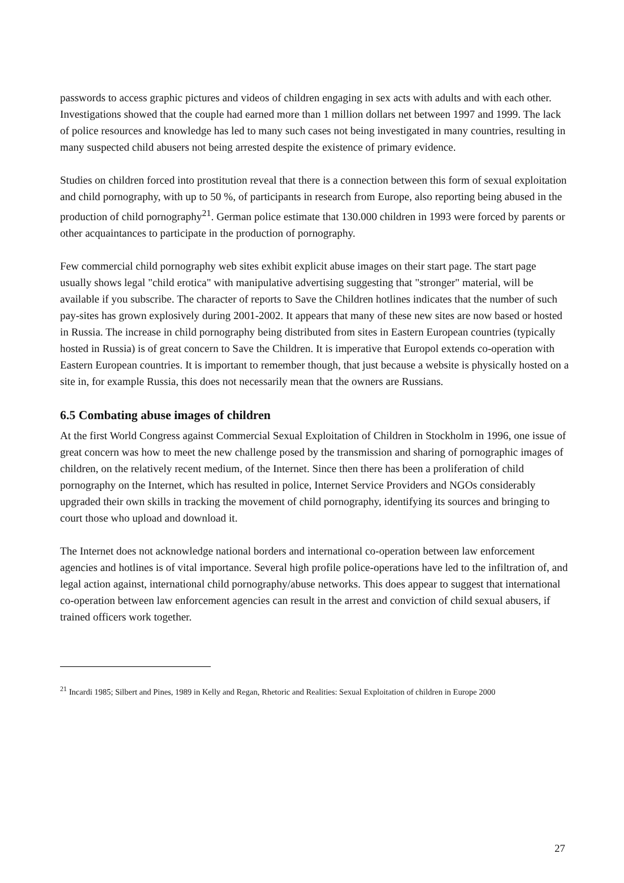passwords to access graphic pictures and videos of children engaging in sex acts with adults and with each other. Investigations showed that the couple had earned more than 1 million dollars net between 1997 and 1999. The lack of police resources and knowledge has led to many such cases not being investigated in many countries, resulting in many suspected child abusers not being arrested despite the existence of primary evidence.
Studies on children forced into prostitution reveal that there is a connection between this form of sexual exploitation and child pornography, with up to 50 %, of participants in research from Europe, also reporting being abused in the production of child pornography<sup>21</sup>. German police estimate that 130.000 children in 1993 were forced by parents or other acquaintances to participate in the production of pornography.
Few commercial child pornography web sites exhibit explicit abuse images on their start page. The start page usually shows legal "child erotica" with manipulative advertising suggesting that "stronger" material, will be available if you subscribe. The character of reports to Save the Children hotlines indicates that the number of such pay-sites has grown explosively during 2001-2002. It appears that many of these new sites are now based or hosted in Russia. The increase in child pornography being distributed from sites in Eastern European countries (typically hosted in Russia) is of great concern to Save the Children. It is imperative that Europol extends co-operation with Eastern European countries. It is important to remember though, that just because a website is physically hosted on a site in, for example Russia, this does not necessarily mean that the owners are Russians.
6.5 Combating abuse images of children
At the first World Congress against Commercial Sexual Exploitation of Children in Stockholm in 1996, one issue of great concern was how to meet the new challenge posed by the transmission and sharing of pornographic images of children, on the relatively recent medium, of the Internet. Since then there has been a proliferation of child pornography on the Internet, which has resulted in police, Internet Service Providers and NGOs considerably upgraded their own skills in tracking the movement of child pornography, identifying its sources and bringing to court those who upload and download it.
The Internet does not acknowledge national borders and international co-operation between law enforcement agencies and hotlines is of vital importance. Several high profile police-operations have led to the infiltration of, and legal action against, international child pornography/abuse networks. This does appear to suggest that international co-operation between law enforcement agencies can result in the arrest and conviction of child sexual abusers, if trained officers work together.
<sup>21</sup> Incardi 1985; Silbert and Pines, 1989 in Kelly and Regan, Rhetoric and Realities: Sexual Exploitation of children in Europe 2000
27